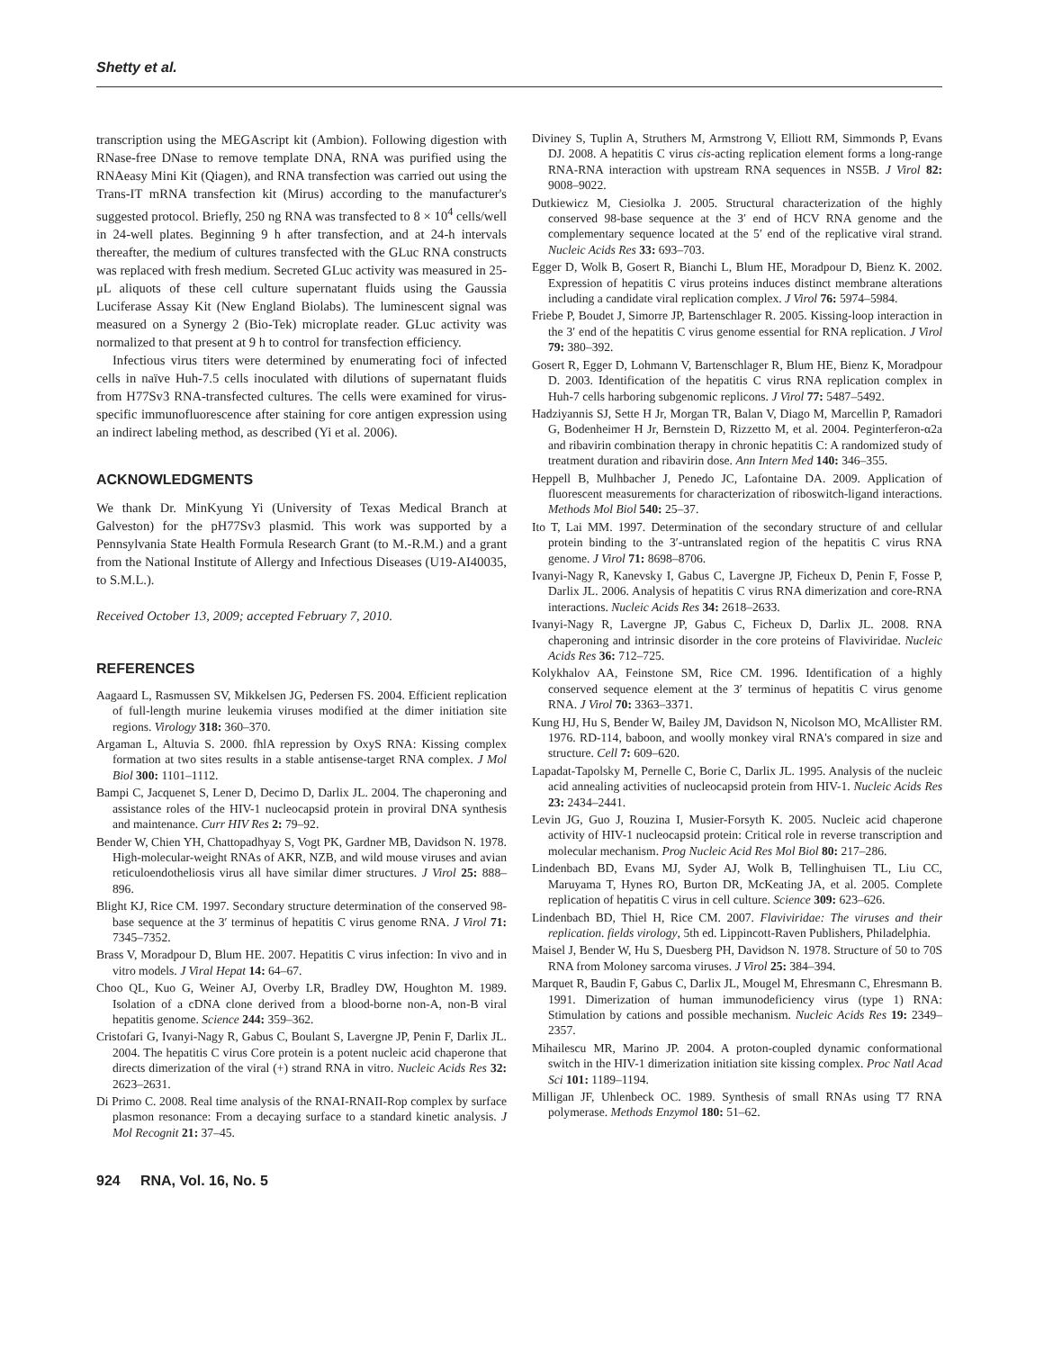Shetty et al.
transcription using the MEGAscript kit (Ambion). Following digestion with RNase-free DNase to remove template DNA, RNA was purified using the RNAeasy Mini Kit (Qiagen), and RNA transfection was carried out using the Trans-IT mRNA transfection kit (Mirus) according to the manufacturer's suggested protocol. Briefly, 250 ng RNA was transfected to 8 × 10<sup>4</sup> cells/well in 24-well plates. Beginning 9 h after transfection, and at 24-h intervals thereafter, the medium of cultures transfected with the GLuc RNA constructs was replaced with fresh medium. Secreted GLuc activity was measured in 25-μL aliquots of these cell culture supernatant fluids using the Gaussia Luciferase Assay Kit (New England Biolabs). The luminescent signal was measured on a Synergy 2 (Bio-Tek) microplate reader. GLuc activity was normalized to that present at 9 h to control for transfection efficiency.
Infectious virus titers were determined by enumerating foci of infected cells in naïve Huh-7.5 cells inoculated with dilutions of supernatant fluids from H77Sv3 RNA-transfected cultures. The cells were examined for virus-specific immunofluorescence after staining for core antigen expression using an indirect labeling method, as described (Yi et al. 2006).
ACKNOWLEDGMENTS
We thank Dr. MinKyung Yi (University of Texas Medical Branch at Galveston) for the pH77Sv3 plasmid. This work was supported by a Pennsylvania State Health Formula Research Grant (to M.-R.M.) and a grant from the National Institute of Allergy and Infectious Diseases (U19-AI40035, to S.M.L.).
Received October 13, 2009; accepted February 7, 2010.
REFERENCES
Aagaard L, Rasmussen SV, Mikkelsen JG, Pedersen FS. 2004. Efficient replication of full-length murine leukemia viruses modified at the dimer initiation site regions. Virology 318: 360–370.
Argaman L, Altuvia S. 2000. fhlA repression by OxyS RNA: Kissing complex formation at two sites results in a stable antisense-target RNA complex. J Mol Biol 300: 1101–1112.
Bampi C, Jacquenet S, Lener D, Decimo D, Darlix JL. 2004. The chaperoning and assistance roles of the HIV-1 nucleocapsid protein in proviral DNA synthesis and maintenance. Curr HIV Res 2: 79–92.
Bender W, Chien YH, Chattopadhyay S, Vogt PK, Gardner MB, Davidson N. 1978. High-molecular-weight RNAs of AKR, NZB, and wild mouse viruses and avian reticuloendotheliosis virus all have similar dimer structures. J Virol 25: 888–896.
Blight KJ, Rice CM. 1997. Secondary structure determination of the conserved 98-base sequence at the 3′ terminus of hepatitis C virus genome RNA. J Virol 71: 7345–7352.
Brass V, Moradpour D, Blum HE. 2007. Hepatitis C virus infection: In vivo and in vitro models. J Viral Hepat 14: 64–67.
Choo QL, Kuo G, Weiner AJ, Overby LR, Bradley DW, Houghton M. 1989. Isolation of a cDNA clone derived from a blood-borne non-A, non-B viral hepatitis genome. Science 244: 359–362.
Cristofari G, Ivanyi-Nagy R, Gabus C, Boulant S, Lavergne JP, Penin F, Darlix JL. 2004. The hepatitis C virus Core protein is a potent nucleic acid chaperone that directs dimerization of the viral (+) strand RNA in vitro. Nucleic Acids Res 32: 2623–2631.
Di Primo C. 2008. Real time analysis of the RNAI-RNAII-Rop complex by surface plasmon resonance: From a decaying surface to a standard kinetic analysis. J Mol Recognit 21: 37–45.
Diviney S, Tuplin A, Struthers M, Armstrong V, Elliott RM, Simmonds P, Evans DJ. 2008. A hepatitis C virus cis-acting replication element forms a long-range RNA-RNA interaction with upstream RNA sequences in NS5B. J Virol 82: 9008–9022.
Dutkiewicz M, Ciesiolka J. 2005. Structural characterization of the highly conserved 98-base sequence at the 3′ end of HCV RNA genome and the complementary sequence located at the 5′ end of the replicative viral strand. Nucleic Acids Res 33: 693–703.
Egger D, Wolk B, Gosert R, Bianchi L, Blum HE, Moradpour D, Bienz K. 2002. Expression of hepatitis C virus proteins induces distinct membrane alterations including a candidate viral replication complex. J Virol 76: 5974–5984.
Friebe P, Boudet J, Simorre JP, Bartenschlager R. 2005. Kissing-loop interaction in the 3′ end of the hepatitis C virus genome essential for RNA replication. J Virol 79: 380–392.
Gosert R, Egger D, Lohmann V, Bartenschlager R, Blum HE, Bienz K, Moradpour D. 2003. Identification of the hepatitis C virus RNA replication complex in Huh-7 cells harboring subgenomic replicons. J Virol 77: 5487–5492.
Hadziyannis SJ, Sette H Jr, Morgan TR, Balan V, Diago M, Marcellin P, Ramadori G, Bodenheimer H Jr, Bernstein D, Rizzetto M, et al. 2004. Peginterferon-α2a and ribavirin combination therapy in chronic hepatitis C: A randomized study of treatment duration and ribavirin dose. Ann Intern Med 140: 346–355.
Heppell B, Mulhbacher J, Penedo JC, Lafontaine DA. 2009. Application of fluorescent measurements for characterization of riboswitch-ligand interactions. Methods Mol Biol 540: 25–37.
Ito T, Lai MM. 1997. Determination of the secondary structure of and cellular protein binding to the 3′-untranslated region of the hepatitis C virus RNA genome. J Virol 71: 8698–8706.
Ivanyi-Nagy R, Kanevsky I, Gabus C, Lavergne JP, Ficheux D, Penin F, Fosse P, Darlix JL. 2006. Analysis of hepatitis C virus RNA dimerization and core-RNA interactions. Nucleic Acids Res 34: 2618–2633.
Ivanyi-Nagy R, Lavergne JP, Gabus C, Ficheux D, Darlix JL. 2008. RNA chaperoning and intrinsic disorder in the core proteins of Flaviviridae. Nucleic Acids Res 36: 712–725.
Kolykhalov AA, Feinstone SM, Rice CM. 1996. Identification of a highly conserved sequence element at the 3′ terminus of hepatitis C virus genome RNA. J Virol 70: 3363–3371.
Kung HJ, Hu S, Bender W, Bailey JM, Davidson N, Nicolson MO, McAllister RM. 1976. RD-114, baboon, and woolly monkey viral RNA's compared in size and structure. Cell 7: 609–620.
Lapadat-Tapolsky M, Pernelle C, Borie C, Darlix JL. 1995. Analysis of the nucleic acid annealing activities of nucleocapsid protein from HIV-1. Nucleic Acids Res 23: 2434–2441.
Levin JG, Guo J, Rouzina I, Musier-Forsyth K. 2005. Nucleic acid chaperone activity of HIV-1 nucleocapsid protein: Critical role in reverse transcription and molecular mechanism. Prog Nucleic Acid Res Mol Biol 80: 217–286.
Lindenbach BD, Evans MJ, Syder AJ, Wolk B, Tellinghuisen TL, Liu CC, Maruyama T, Hynes RO, Burton DR, McKeating JA, et al. 2005. Complete replication of hepatitis C virus in cell culture. Science 309: 623–626.
Lindenbach BD, Thiel H, Rice CM. 2007. Flaviviridae: The viruses and their replication. fields virology, 5th ed. Lippincott-Raven Publishers, Philadelphia.
Maisel J, Bender W, Hu S, Duesberg PH, Davidson N. 1978. Structure of 50 to 70S RNA from Moloney sarcoma viruses. J Virol 25: 384–394.
Marquet R, Baudin F, Gabus C, Darlix JL, Mougel M, Ehresmann C, Ehresmann B. 1991. Dimerization of human immunodeficiency virus (type 1) RNA: Stimulation by cations and possible mechanism. Nucleic Acids Res 19: 2349–2357.
Mihailescu MR, Marino JP. 2004. A proton-coupled dynamic conformational switch in the HIV-1 dimerization initiation site kissing complex. Proc Natl Acad Sci 101: 1189–1194.
Milligan JF, Uhlenbeck OC. 1989. Synthesis of small RNAs using T7 RNA polymerase. Methods Enzymol 180: 51–62.
924 RNA, Vol. 16, No. 5